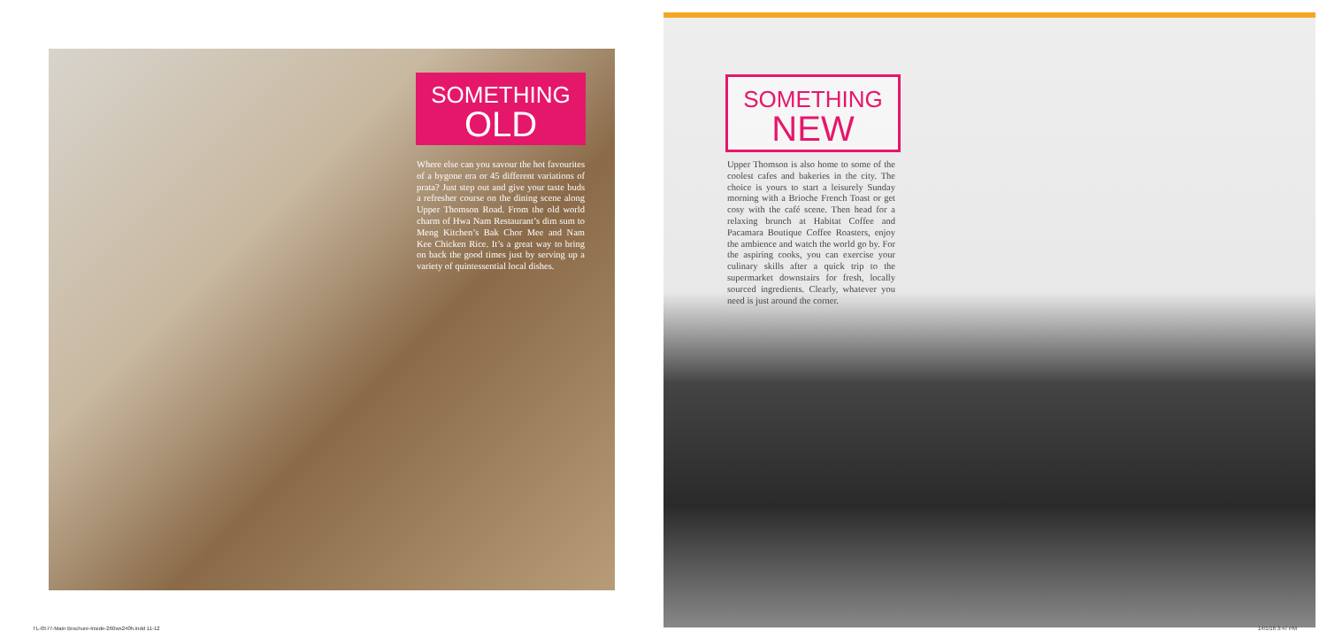SOMETHING
OLD
Where else can you savour the hot favourites of a bygone era or 45 different variations of prata? Just step out and give your taste buds a refresher course on the dining scene along Upper Thomson Road. From the old world charm of Hwa Nam Restaurant’s dim sum to Meng Kitchen’s Bak Chor Mee and Nam Kee Chicken Rice. It’s a great way to bring on back the good times just by serving up a variety of quintessential local dishes.
SOMETHING
NEW
Upper Thomson is also home to some of the coolest cafes and bakeries in the city. The choice is yours to start a leisurely Sunday morning with a Brioche French Toast or get cosy with the café scene. Then head for a relaxing brunch at Habitat Coffee and Pacamara Boutique Coffee Roasters, enjoy the ambience and watch the world go by. For the aspiring cooks, you can exercise your culinary skills after a quick trip to the supermarket downstairs for fresh, locally sourced ingredients. Clearly, whatever you need is just around the corner.
TL-0577-Main Brochure-Inside-260wx240h.indd 11-12
14/1/16 3:47 PM